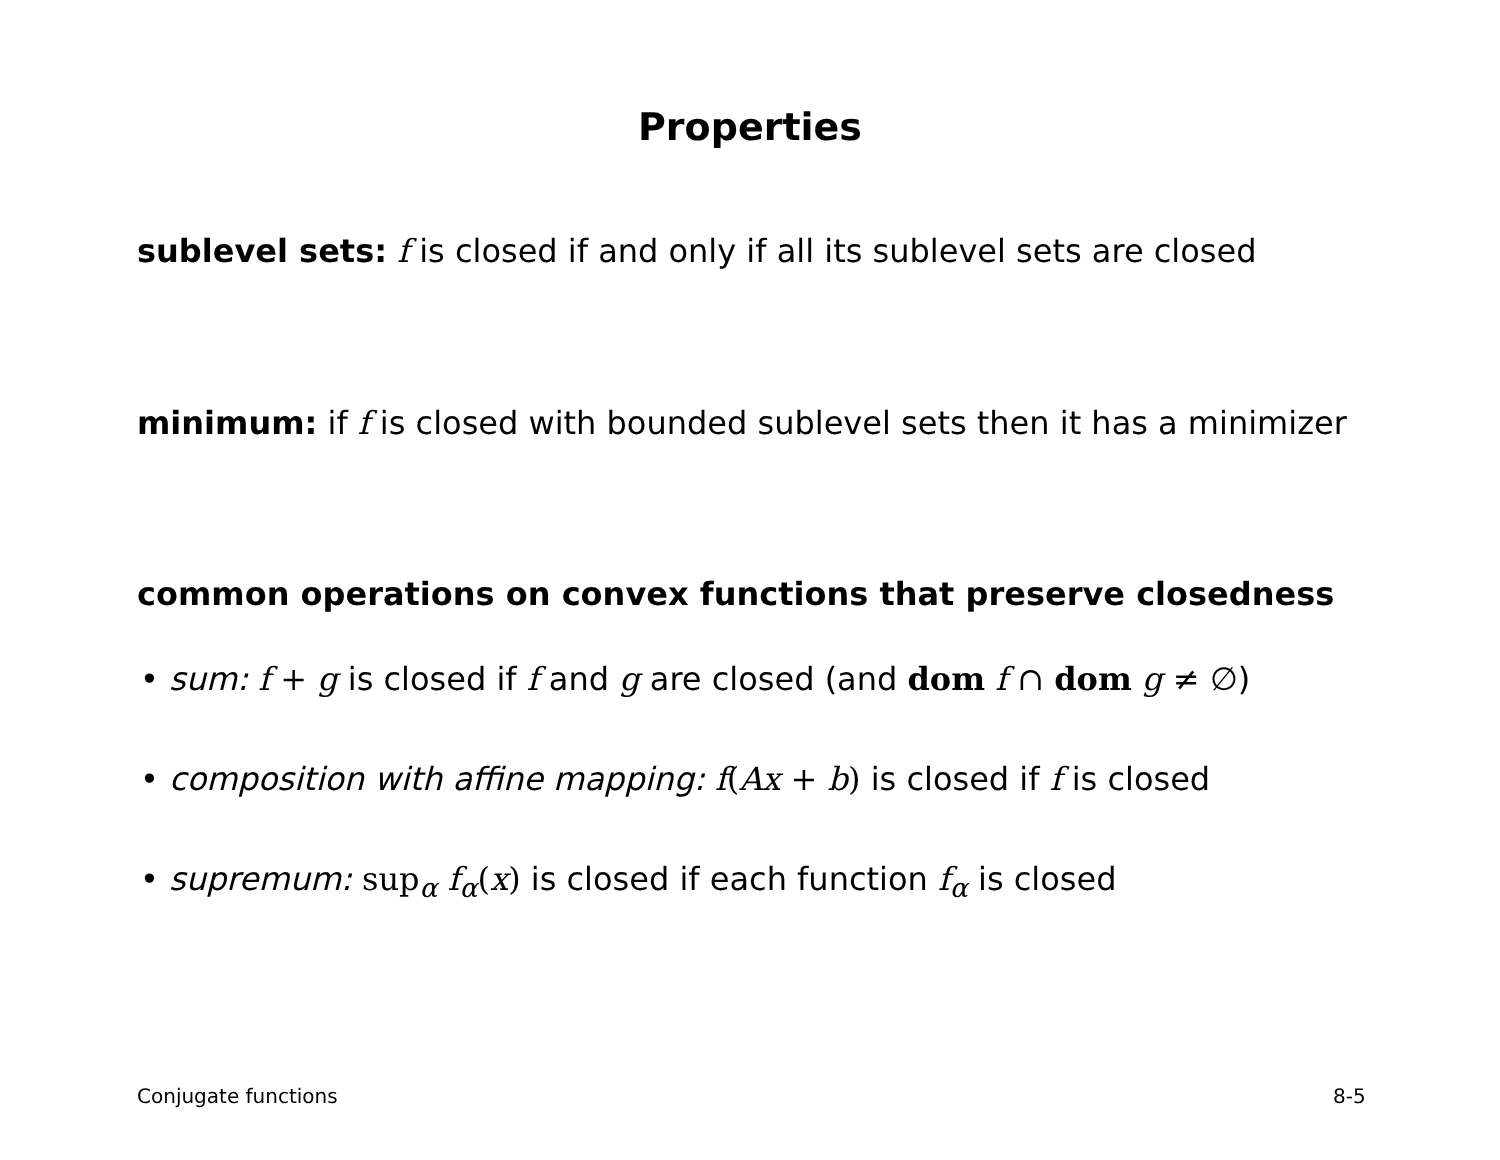Properties
sublevel sets: f is closed if and only if all its sublevel sets are closed
minimum: if f is closed with bounded sublevel sets then it has a minimizer
common operations on convex functions that preserve closedness
• sum: f + g is closed if f and g are closed (and dom f ∩ dom g ≠ ∅)
• composition with affine mapping: f(Ax + b) is closed if f is closed
• supremum: sup<sub>α</sub> f<sub>α</sub>(x) is closed if each function f<sub>α</sub> is closed
Conjugate functions 8-5